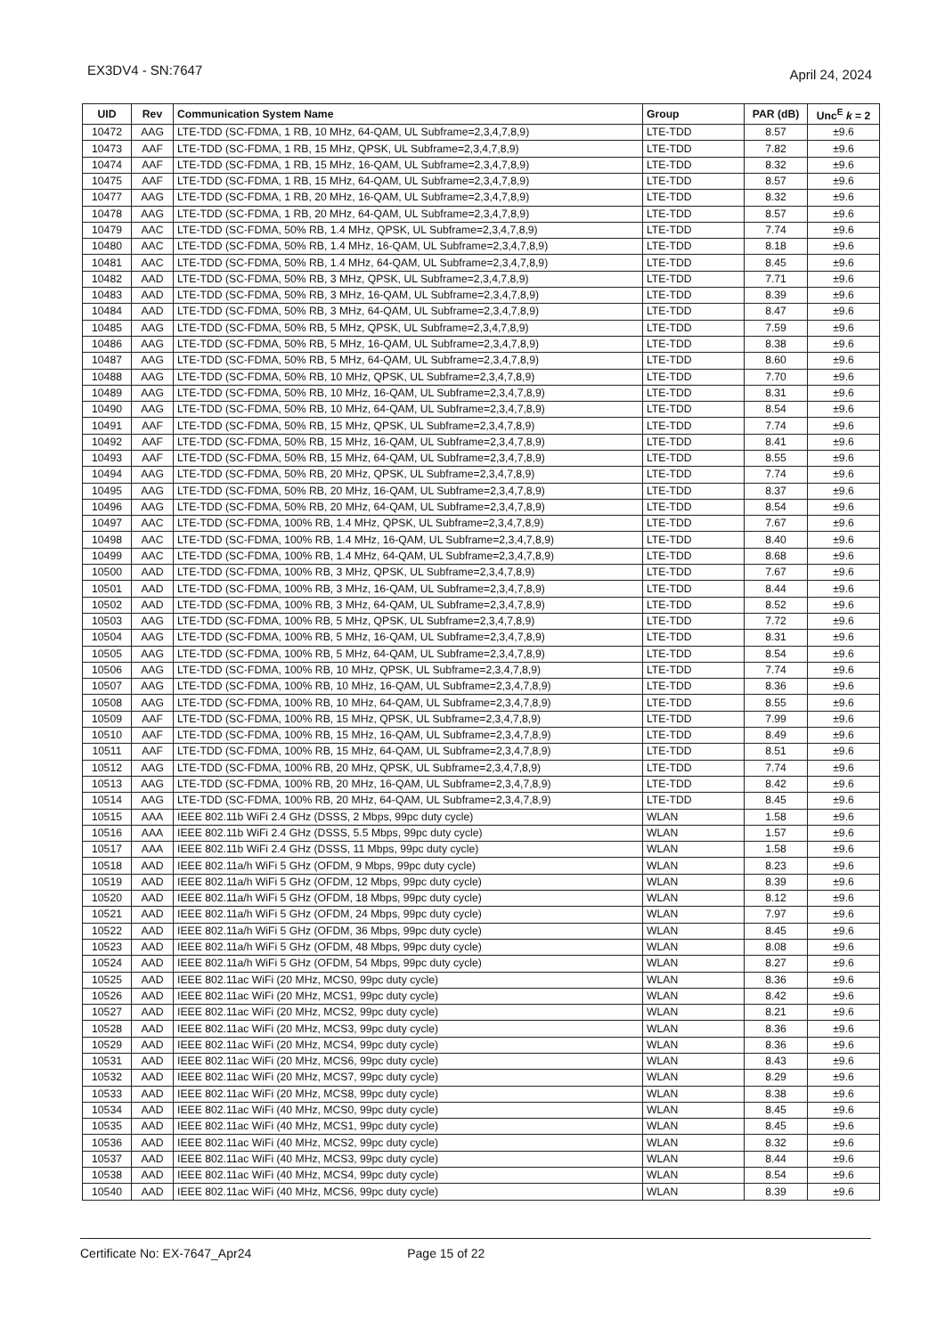EX3DV4 - SN:7647
April 24, 2024
| UID | Rev | Communication System Name | Group | PAR (dB) | Unc<sup>E</sup> k = 2 |
| --- | --- | --- | --- | --- | --- |
| 10472 | AAG | LTE-TDD (SC-FDMA, 1 RB, 10 MHz, 64-QAM, UL Subframe=2,3,4,7,8,9) | LTE-TDD | 8.57 | ±9.6 |
| 10473 | AAF | LTE-TDD (SC-FDMA, 1 RB, 15 MHz, QPSK, UL Subframe=2,3,4,7,8,9) | LTE-TDD | 7.82 | ±9.6 |
| 10474 | AAF | LTE-TDD (SC-FDMA, 1 RB, 15 MHz, 16-QAM, UL Subframe=2,3,4,7,8,9) | LTE-TDD | 8.32 | ±9.6 |
| 10475 | AAF | LTE-TDD (SC-FDMA, 1 RB, 15 MHz, 64-QAM, UL Subframe=2,3,4,7,8,9) | LTE-TDD | 8.57 | ±9.6 |
| 10477 | AAG | LTE-TDD (SC-FDMA, 1 RB, 20 MHz, 16-QAM, UL Subframe=2,3,4,7,8,9) | LTE-TDD | 8.32 | ±9.6 |
| 10478 | AAG | LTE-TDD (SC-FDMA, 1 RB, 20 MHz, 64-QAM, UL Subframe=2,3,4,7,8,9) | LTE-TDD | 8.57 | ±9.6 |
| 10479 | AAC | LTE-TDD (SC-FDMA, 50% RB, 1.4 MHz, QPSK, UL Subframe=2,3,4,7,8,9) | LTE-TDD | 7.74 | ±9.6 |
| 10480 | AAC | LTE-TDD (SC-FDMA, 50% RB, 1.4 MHz, 16-QAM, UL Subframe=2,3,4,7,8,9) | LTE-TDD | 8.18 | ±9.6 |
| 10481 | AAC | LTE-TDD (SC-FDMA, 50% RB, 1.4 MHz, 64-QAM, UL Subframe=2,3,4,7,8,9) | LTE-TDD | 8.45 | ±9.6 |
| 10482 | AAD | LTE-TDD (SC-FDMA, 50% RB, 3 MHz, QPSK, UL Subframe=2,3,4,7,8,9) | LTE-TDD | 7.71 | ±9.6 |
| 10483 | AAD | LTE-TDD (SC-FDMA, 50% RB, 3 MHz, 16-QAM, UL Subframe=2,3,4,7,8,9) | LTE-TDD | 8.39 | ±9.6 |
| 10484 | AAD | LTE-TDD (SC-FDMA, 50% RB, 3 MHz, 64-QAM, UL Subframe=2,3,4,7,8,9) | LTE-TDD | 8.47 | ±9.6 |
| 10485 | AAG | LTE-TDD (SC-FDMA, 50% RB, 5 MHz, QPSK, UL Subframe=2,3,4,7,8,9) | LTE-TDD | 7.59 | ±9.6 |
| 10486 | AAG | LTE-TDD (SC-FDMA, 50% RB, 5 MHz, 16-QAM, UL Subframe=2,3,4,7,8,9) | LTE-TDD | 8.38 | ±9.6 |
| 10487 | AAG | LTE-TDD (SC-FDMA, 50% RB, 5 MHz, 64-QAM, UL Subframe=2,3,4,7,8,9) | LTE-TDD | 8.60 | ±9.6 |
| 10488 | AAG | LTE-TDD (SC-FDMA, 50% RB, 10 MHz, QPSK, UL Subframe=2,3,4,7,8,9) | LTE-TDD | 7.70 | ±9.6 |
| 10489 | AAG | LTE-TDD (SC-FDMA, 50% RB, 10 MHz, 16-QAM, UL Subframe=2,3,4,7,8,9) | LTE-TDD | 8.31 | ±9.6 |
| 10490 | AAG | LTE-TDD (SC-FDMA, 50% RB, 10 MHz, 64-QAM, UL Subframe=2,3,4,7,8,9) | LTE-TDD | 8.54 | ±9.6 |
| 10491 | AAF | LTE-TDD (SC-FDMA, 50% RB, 15 MHz, QPSK, UL Subframe=2,3,4,7,8,9) | LTE-TDD | 7.74 | ±9.6 |
| 10492 | AAF | LTE-TDD (SC-FDMA, 50% RB, 15 MHz, 16-QAM, UL Subframe=2,3,4,7,8,9) | LTE-TDD | 8.41 | ±9.6 |
| 10493 | AAF | LTE-TDD (SC-FDMA, 50% RB, 15 MHz, 64-QAM, UL Subframe=2,3,4,7,8,9) | LTE-TDD | 8.55 | ±9.6 |
| 10494 | AAG | LTE-TDD (SC-FDMA, 50% RB, 20 MHz, QPSK, UL Subframe=2,3,4,7,8,9) | LTE-TDD | 7.74 | ±9.6 |
| 10495 | AAG | LTE-TDD (SC-FDMA, 50% RB, 20 MHz, 16-QAM, UL Subframe=2,3,4,7,8,9) | LTE-TDD | 8.37 | ±9.6 |
| 10496 | AAG | LTE-TDD (SC-FDMA, 50% RB, 20 MHz, 64-QAM, UL Subframe=2,3,4,7,8,9) | LTE-TDD | 8.54 | ±9.6 |
| 10497 | AAC | LTE-TDD (SC-FDMA, 100% RB, 1.4 MHz, QPSK, UL Subframe=2,3,4,7,8,9) | LTE-TDD | 7.67 | ±9.6 |
| 10498 | AAC | LTE-TDD (SC-FDMA, 100% RB, 1.4 MHz, 16-QAM, UL Subframe=2,3,4,7,8,9) | LTE-TDD | 8.40 | ±9.6 |
| 10499 | AAC | LTE-TDD (SC-FDMA, 100% RB, 1.4 MHz, 64-QAM, UL Subframe=2,3,4,7,8,9) | LTE-TDD | 8.68 | ±9.6 |
| 10500 | AAD | LTE-TDD (SC-FDMA, 100% RB, 3 MHz, QPSK, UL Subframe=2,3,4,7,8,9) | LTE-TDD | 7.67 | ±9.6 |
| 10501 | AAD | LTE-TDD (SC-FDMA, 100% RB, 3 MHz, 16-QAM, UL Subframe=2,3,4,7,8,9) | LTE-TDD | 8.44 | ±9.6 |
| 10502 | AAD | LTE-TDD (SC-FDMA, 100% RB, 3 MHz, 64-QAM, UL Subframe=2,3,4,7,8,9) | LTE-TDD | 8.52 | ±9.6 |
| 10503 | AAG | LTE-TDD (SC-FDMA, 100% RB, 5 MHz, QPSK, UL Subframe=2,3,4,7,8,9) | LTE-TDD | 7.72 | ±9.6 |
| 10504 | AAG | LTE-TDD (SC-FDMA, 100% RB, 5 MHz, 16-QAM, UL Subframe=2,3,4,7,8,9) | LTE-TDD | 8.31 | ±9.6 |
| 10505 | AAG | LTE-TDD (SC-FDMA, 100% RB, 5 MHz, 64-QAM, UL Subframe=2,3,4,7,8,9) | LTE-TDD | 8.54 | ±9.6 |
| 10506 | AAG | LTE-TDD (SC-FDMA, 100% RB, 10 MHz, QPSK, UL Subframe=2,3,4,7,8,9) | LTE-TDD | 7.74 | ±9.6 |
| 10507 | AAG | LTE-TDD (SC-FDMA, 100% RB, 10 MHz, 16-QAM, UL Subframe=2,3,4,7,8,9) | LTE-TDD | 8.36 | ±9.6 |
| 10508 | AAG | LTE-TDD (SC-FDMA, 100% RB, 10 MHz, 64-QAM, UL Subframe=2,3,4,7,8,9) | LTE-TDD | 8.55 | ±9.6 |
| 10509 | AAF | LTE-TDD (SC-FDMA, 100% RB, 15 MHz, QPSK, UL Subframe=2,3,4,7,8,9) | LTE-TDD | 7.99 | ±9.6 |
| 10510 | AAF | LTE-TDD (SC-FDMA, 100% RB, 15 MHz, 16-QAM, UL Subframe=2,3,4,7,8,9) | LTE-TDD | 8.49 | ±9.6 |
| 10511 | AAF | LTE-TDD (SC-FDMA, 100% RB, 15 MHz, 64-QAM, UL Subframe=2,3,4,7,8,9) | LTE-TDD | 8.51 | ±9.6 |
| 10512 | AAG | LTE-TDD (SC-FDMA, 100% RB, 20 MHz, QPSK, UL Subframe=2,3,4,7,8,9) | LTE-TDD | 7.74 | ±9.6 |
| 10513 | AAG | LTE-TDD (SC-FDMA, 100% RB, 20 MHz, 16-QAM, UL Subframe=2,3,4,7,8,9) | LTE-TDD | 8.42 | ±9.6 |
| 10514 | AAG | LTE-TDD (SC-FDMA, 100% RB, 20 MHz, 64-QAM, UL Subframe=2,3,4,7,8,9) | LTE-TDD | 8.45 | ±9.6 |
| 10515 | AAA | IEEE 802.11b WiFi 2.4 GHz (DSSS, 2 Mbps, 99pc duty cycle) | WLAN | 1.58 | ±9.6 |
| 10516 | AAA | IEEE 802.11b WiFi 2.4 GHz (DSSS, 5.5 Mbps, 99pc duty cycle) | WLAN | 1.57 | ±9.6 |
| 10517 | AAA | IEEE 802.11b WiFi 2.4 GHz (DSSS, 11 Mbps, 99pc duty cycle) | WLAN | 1.58 | ±9.6 |
| 10518 | AAD | IEEE 802.11a/h WiFi 5 GHz (OFDM, 9 Mbps, 99pc duty cycle) | WLAN | 8.23 | ±9.6 |
| 10519 | AAD | IEEE 802.11a/h WiFi 5 GHz (OFDM, 12 Mbps, 99pc duty cycle) | WLAN | 8.39 | ±9.6 |
| 10520 | AAD | IEEE 802.11a/h WiFi 5 GHz (OFDM, 18 Mbps, 99pc duty cycle) | WLAN | 8.12 | ±9.6 |
| 10521 | AAD | IEEE 802.11a/h WiFi 5 GHz (OFDM, 24 Mbps, 99pc duty cycle) | WLAN | 7.97 | ±9.6 |
| 10522 | AAD | IEEE 802.11a/h WiFi 5 GHz (OFDM, 36 Mbps, 99pc duty cycle) | WLAN | 8.45 | ±9.6 |
| 10523 | AAD | IEEE 802.11a/h WiFi 5 GHz (OFDM, 48 Mbps, 99pc duty cycle) | WLAN | 8.08 | ±9.6 |
| 10524 | AAD | IEEE 802.11a/h WiFi 5 GHz (OFDM, 54 Mbps, 99pc duty cycle) | WLAN | 8.27 | ±9.6 |
| 10525 | AAD | IEEE 802.11ac WiFi (20 MHz, MCS0, 99pc duty cycle) | WLAN | 8.36 | ±9.6 |
| 10526 | AAD | IEEE 802.11ac WiFi (20 MHz, MCS1, 99pc duty cycle) | WLAN | 8.42 | ±9.6 |
| 10527 | AAD | IEEE 802.11ac WiFi (20 MHz, MCS2, 99pc duty cycle) | WLAN | 8.21 | ±9.6 |
| 10528 | AAD | IEEE 802.11ac WiFi (20 MHz, MCS3, 99pc duty cycle) | WLAN | 8.36 | ±9.6 |
| 10529 | AAD | IEEE 802.11ac WiFi (20 MHz, MCS4, 99pc duty cycle) | WLAN | 8.36 | ±9.6 |
| 10531 | AAD | IEEE 802.11ac WiFi (20 MHz, MCS6, 99pc duty cycle) | WLAN | 8.43 | ±9.6 |
| 10532 | AAD | IEEE 802.11ac WiFi (20 MHz, MCS7, 99pc duty cycle) | WLAN | 8.29 | ±9.6 |
| 10533 | AAD | IEEE 802.11ac WiFi (20 MHz, MCS8, 99pc duty cycle) | WLAN | 8.38 | ±9.6 |
| 10534 | AAD | IEEE 802.11ac WiFi (40 MHz, MCS0, 99pc duty cycle) | WLAN | 8.45 | ±9.6 |
| 10535 | AAD | IEEE 802.11ac WiFi (40 MHz, MCS1, 99pc duty cycle) | WLAN | 8.45 | ±9.6 |
| 10536 | AAD | IEEE 802.11ac WiFi (40 MHz, MCS2, 99pc duty cycle) | WLAN | 8.32 | ±9.6 |
| 10537 | AAD | IEEE 802.11ac WiFi (40 MHz, MCS3, 99pc duty cycle) | WLAN | 8.44 | ±9.6 |
| 10538 | AAD | IEEE 802.11ac WiFi (40 MHz, MCS4, 99pc duty cycle) | WLAN | 8.54 | ±9.6 |
| 10540 | AAD | IEEE 802.11ac WiFi (40 MHz, MCS6, 99pc duty cycle) | WLAN | 8.39 | ±9.6 |
Certificate No: EX-7647_Apr24 Page 15 of 22